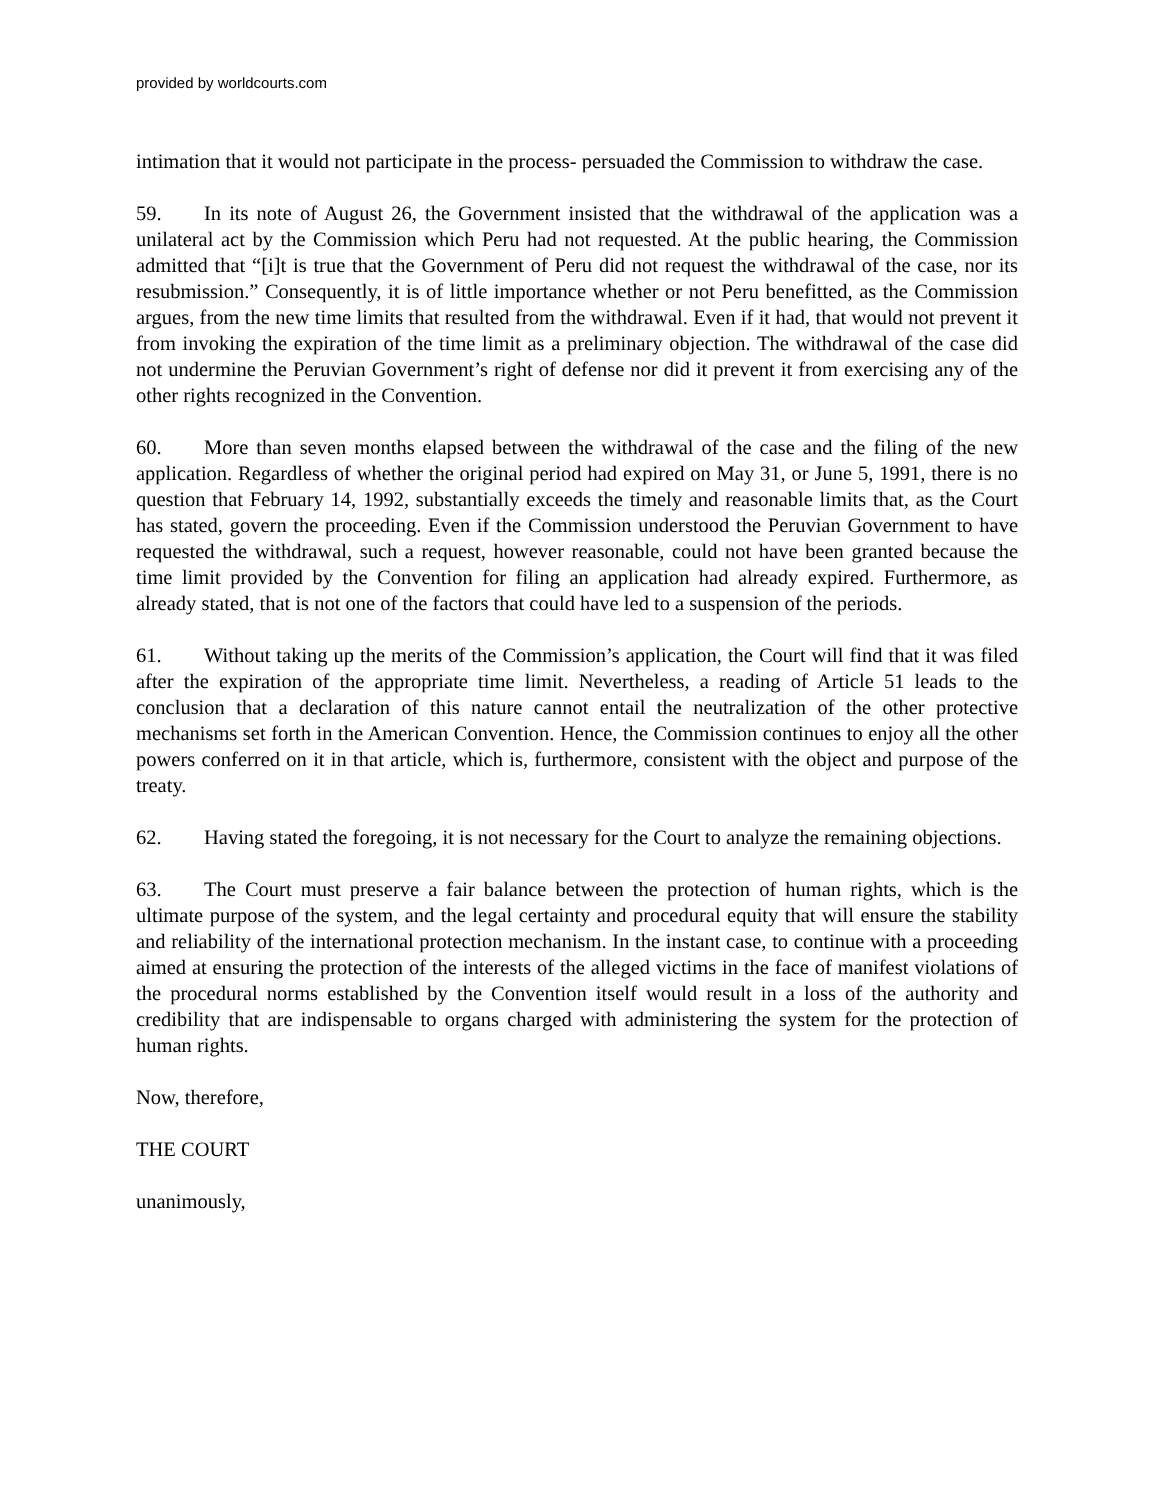provided by worldcourts.com
intimation that it would not participate in the process- persuaded the Commission to withdraw the case.
59. In its note of August 26, the Government insisted that the withdrawal of the application was a unilateral act by the Commission which Peru had not requested. At the public hearing, the Commission admitted that “[i]t is true that the Government of Peru did not request the withdrawal of the case, nor its resubmission.” Consequently, it is of little importance whether or not Peru benefitted, as the Commission argues, from the new time limits that resulted from the withdrawal. Even if it had, that would not prevent it from invoking the expiration of the time limit as a preliminary objection. The withdrawal of the case did not undermine the Peruvian Government’s right of defense nor did it prevent it from exercising any of the other rights recognized in the Convention.
60. More than seven months elapsed between the withdrawal of the case and the filing of the new application. Regardless of whether the original period had expired on May 31, or June 5, 1991, there is no question that February 14, 1992, substantially exceeds the timely and reasonable limits that, as the Court has stated, govern the proceeding. Even if the Commission understood the Peruvian Government to have requested the withdrawal, such a request, however reasonable, could not have been granted because the time limit provided by the Convention for filing an application had already expired. Furthermore, as already stated, that is not one of the factors that could have led to a suspension of the periods.
61. Without taking up the merits of the Commission’s application, the Court will find that it was filed after the expiration of the appropriate time limit. Nevertheless, a reading of Article 51 leads to the conclusion that a declaration of this nature cannot entail the neutralization of the other protective mechanisms set forth in the American Convention. Hence, the Commission continues to enjoy all the other powers conferred on it in that article, which is, furthermore, consistent with the object and purpose of the treaty.
62. Having stated the foregoing, it is not necessary for the Court to analyze the remaining objections.
63. The Court must preserve a fair balance between the protection of human rights, which is the ultimate purpose of the system, and the legal certainty and procedural equity that will ensure the stability and reliability of the international protection mechanism. In the instant case, to continue with a proceeding aimed at ensuring the protection of the interests of the alleged victims in the face of manifest violations of the procedural norms established by the Convention itself would result in a loss of the authority and credibility that are indispensable to organs charged with administering the system for the protection of human rights.
Now, therefore,
THE COURT
unanimously,